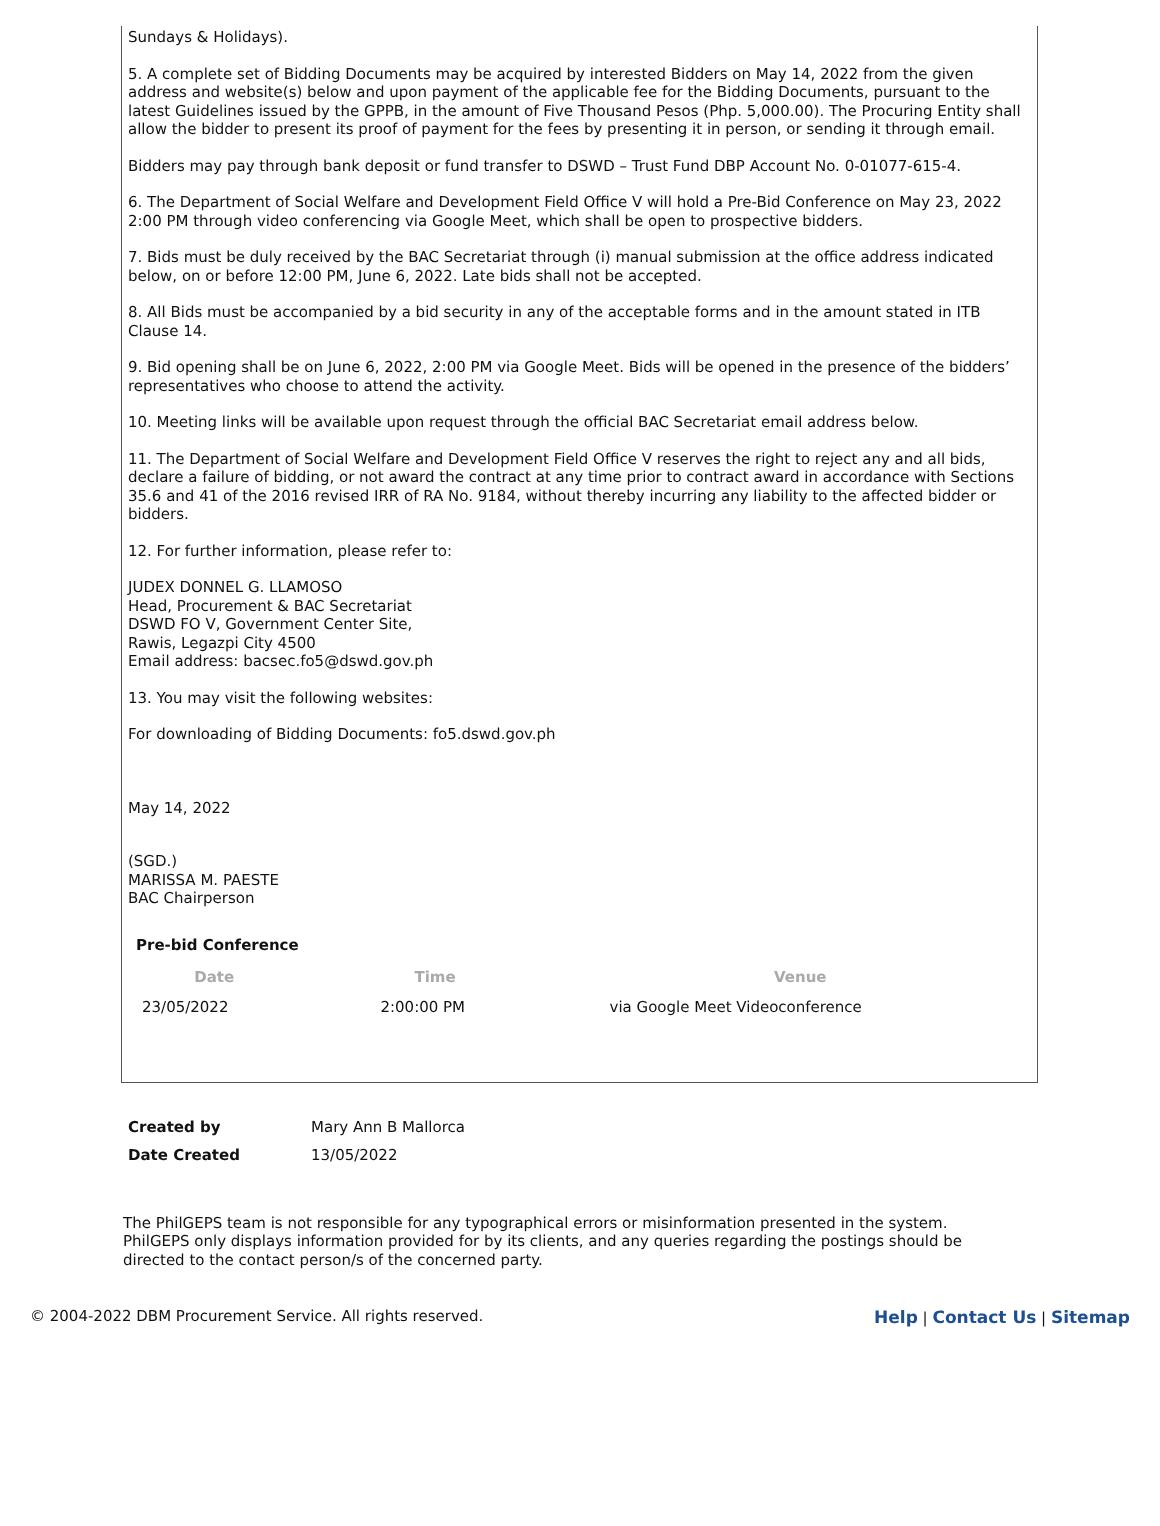Sundays & Holidays).
5. A complete set of Bidding Documents may be acquired by interested Bidders on May 14, 2022 from the given address and website(s) below and upon payment of the applicable fee for the Bidding Documents, pursuant to the latest Guidelines issued by the GPPB, in the amount of Five Thousand Pesos (Php. 5,000.00). The Procuring Entity shall allow the bidder to present its proof of payment for the fees by presenting it in person, or sending it through email.
Bidders may pay through bank deposit or fund transfer to DSWD – Trust Fund DBP Account No. 0-01077-615-4.
6. The Department of Social Welfare and Development Field Office V will hold a Pre-Bid Conference on May 23, 2022 2:00 PM through video conferencing via Google Meet, which shall be open to prospective bidders.
7. Bids must be duly received by the BAC Secretariat through (i) manual submission at the office address indicated below, on or before 12:00 PM, June 6, 2022. Late bids shall not be accepted.
8. All Bids must be accompanied by a bid security in any of the acceptable forms and in the amount stated in ITB Clause 14.
9. Bid opening shall be on June 6, 2022, 2:00 PM via Google Meet. Bids will be opened in the presence of the bidders’ representatives who choose to attend the activity.
10. Meeting links will be available upon request through the official BAC Secretariat email address below.
11. The Department of Social Welfare and Development Field Office V reserves the right to reject any and all bids, declare a failure of bidding, or not award the contract at any time prior to contract award in accordance with Sections 35.6 and 41 of the 2016 revised IRR of RA No. 9184, without thereby incurring any liability to the affected bidder or bidders.
12. For further information, please refer to:
JUDEX DONNEL G. LLAMOSO
Head, Procurement & BAC Secretariat
DSWD FO V, Government Center Site,
Rawis, Legazpi City 4500
Email address: bacsec.fo5@dswd.gov.ph
13. You may visit the following websites:
For downloading of Bidding Documents: fo5.dswd.gov.ph
May 14, 2022
(SGD.)
MARISSA M. PAESTE
BAC Chairperson
Pre-bid Conference
| Date | Time | Venue |
| --- | --- | --- |
| 23/05/2022 | 2:00:00 PM | via Google Meet Videoconference |
| Created by | Mary Ann B Mallorca |
| Date Created | 13/05/2022 |
The PhilGEPS team is not responsible for any typographical errors or misinformation presented in the system. PhilGEPS only displays information provided for by its clients, and any queries regarding the postings should be directed to the contact person/s of the concerned party.
© 2004-2022 DBM Procurement Service. All rights reserved. Help | Contact Us | Sitemap